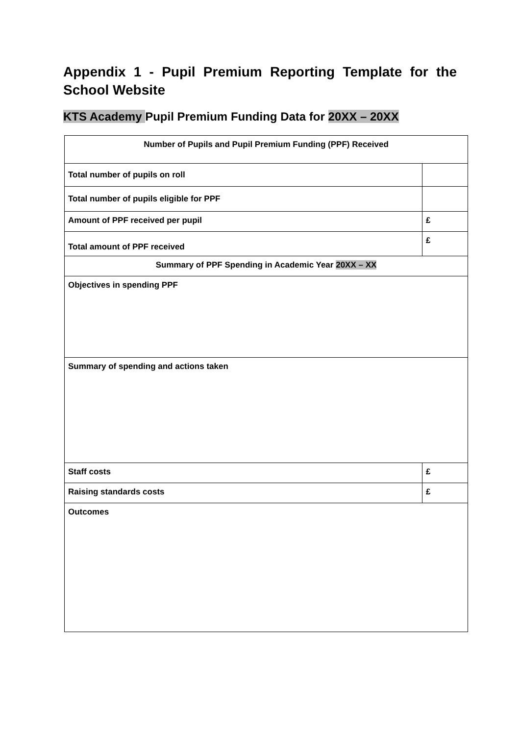Appendix 1 - Pupil Premium Reporting Template for the School Website
KTS Academy Pupil Premium Funding Data for 20XX – 20XX
| Number of Pupils and Pupil Premium Funding (PPF) Received | |
| Total number of pupils on roll | |
| Total number of pupils eligible for PPF | |
| Amount of PPF received per pupil | £ |
| Total amount of PPF received | £ |
| Summary of PPF Spending in Academic Year 20XX – XX | |
| Objectives in spending PPF | |
| Summary of spending and actions taken | |
| Staff costs | £ |
| Raising standards costs | £ |
| Outcomes | |